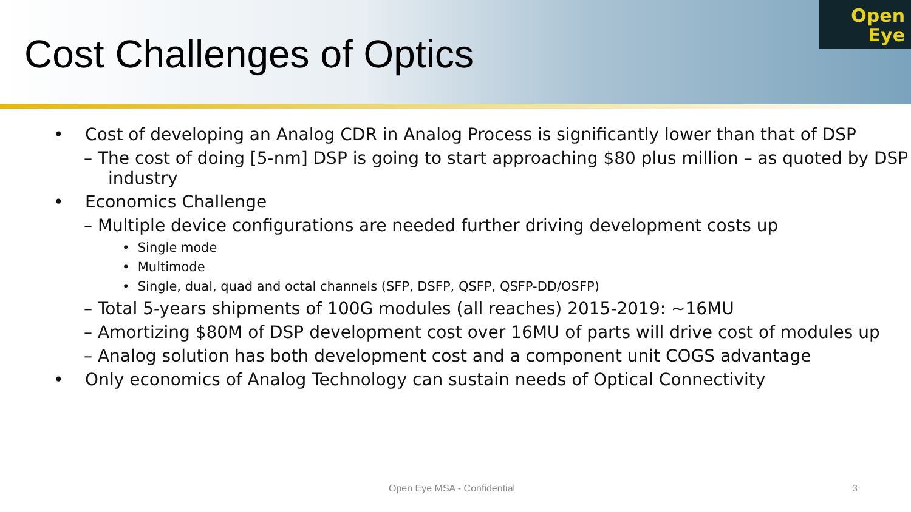Cost Challenges of Optics
Open
Eye
• Cost of developing an Analog CDR in Analog Process is significantly lower than that of DSP
– The cost of doing [5-nm] DSP is going to start approaching $80 plus million – as quoted by DSP industry
• Economics Challenge
– Multiple device configurations are needed further driving development costs up
• Single mode
• Multimode
• Single, dual, quad and octal channels (SFP, DSFP, QSFP, QSFP-DD/OSFP)
– Total 5-years shipments of 100G modules (all reaches) 2015-2019: ~16MU
– Amortizing $80M of DSP development cost over 16MU of parts will drive cost of modules up
– Analog solution has both development cost and a component unit COGS advantage
• Only economics of Analog Technology can sustain needs of Optical Connectivity
Open Eye MSA - Confidential 3